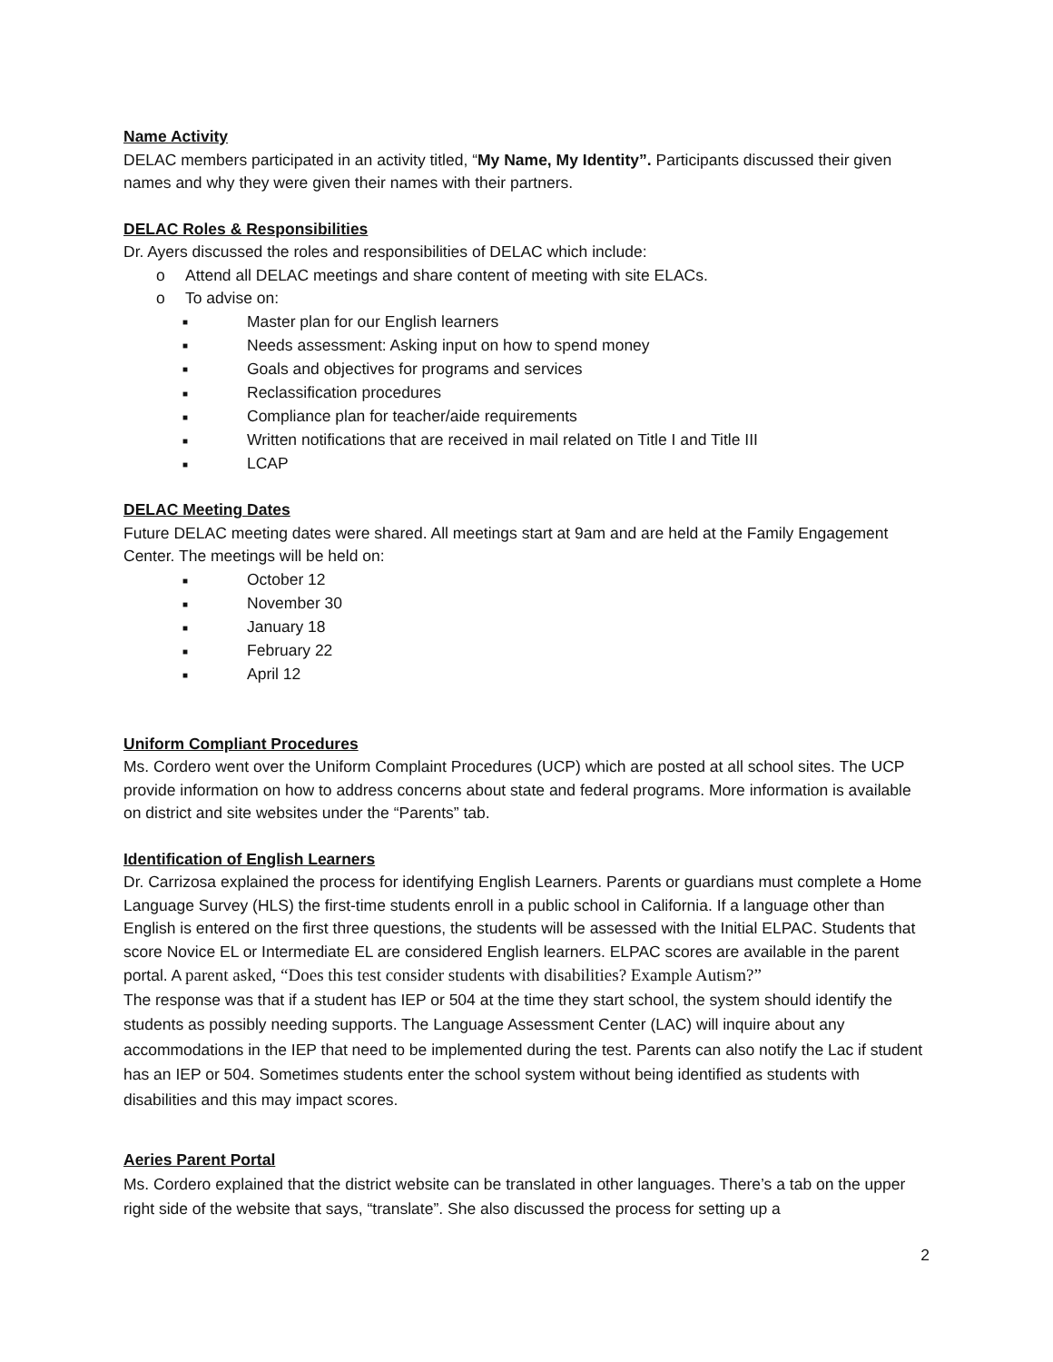Name Activity
DELAC members participated in an activity titled, “My Name, My Identity”. Participants discussed their given names and why they were given their names with their partners.
DELAC Roles & Responsibilities
Dr. Ayers discussed the roles and responsibilities of DELAC which include:
o Attend all DELAC meetings and share content of meeting with site ELACs.
o To advise on:
■ Master plan for our English learners
■ Needs assessment: Asking input on how to spend money
■ Goals and objectives for programs and services
■ Reclassification procedures
■ Compliance plan for teacher/aide requirements
■ Written notifications that are received in mail related on Title I and Title III
■ LCAP
DELAC Meeting Dates
Future DELAC meeting dates were shared. All meetings start at 9am and are held at the Family Engagement Center. The meetings will be held on:
■ October 12
■ November 30
■ January 18
■ February 22
■ April 12
Uniform Compliant Procedures
Ms. Cordero went over the Uniform Complaint Procedures (UCP) which are posted at all school sites. The UCP provide information on how to address concerns about state and federal programs. More information is available on district and site websites under the “Parents” tab.
Identification of English Learners
Dr. Carrizosa explained the process for identifying English Learners. Parents or guardians must complete a Home Language Survey (HLS) the first-time students enroll in a public school in California. If a language other than English is entered on the first three questions, the students will be assessed with the Initial ELPAC. Students that score Novice EL or Intermediate EL are considered English learners. ELPAC scores are available in the parent portal. A parent asked, “Does this test consider students with disabilities? Example Autism?”
The response was that if a student has IEP or 504 at the time they start school, the system should identify the students as possibly needing supports. The Language Assessment Center (LAC) will inquire about any accommodations in the IEP that need to be implemented during the test. Parents can also notify the Lac if student has an IEP or 504. Sometimes students enter the school system without being identified as students with disabilities and this may impact scores.
Aeries Parent Portal
Ms. Cordero explained that the district website can be translated in other languages. There’s a tab on the upper right side of the website that says, “translate”. She also discussed the process for setting up a
2